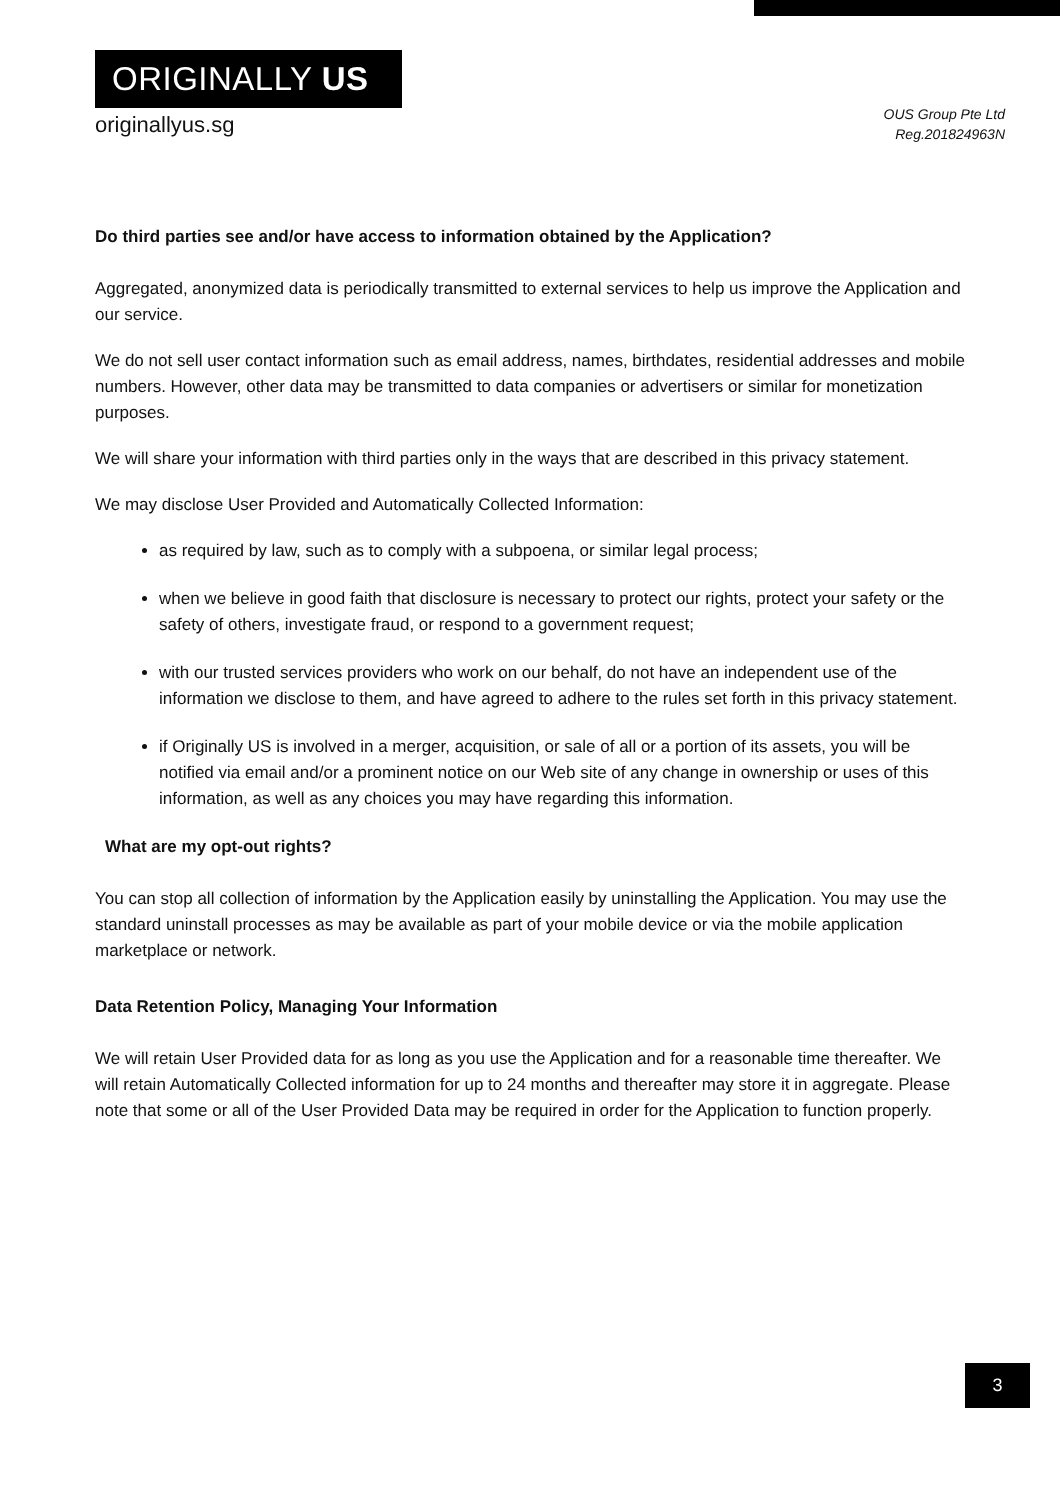ORIGINALLY US
originallyus.sg
OUS Group Pte Ltd
Reg.201824963N
Do third parties see and/or have access to information obtained by the Application?
Aggregated, anonymized data is periodically transmitted to external services to help us improve the Application and our service.
We do not sell user contact information such as email address, names, birthdates, residential addresses and mobile numbers. However, other data may be transmitted to data companies or advertisers or similar for monetization purposes.
We will share your information with third parties only in the ways that are described in this privacy statement.
We may disclose User Provided and Automatically Collected Information:
as required by law, such as to comply with a subpoena, or similar legal process;
when we believe in good faith that disclosure is necessary to protect our rights, protect your safety or the safety of others, investigate fraud, or respond to a government request;
with our trusted services providers who work on our behalf, do not have an independent use of the information we disclose to them, and have agreed to adhere to the rules set forth in this privacy statement.
if Originally US is involved in a merger, acquisition, or sale of all or a portion of its assets, you will be notified via email and/or a prominent notice on our Web site of any change in ownership or uses of this information, as well as any choices you may have regarding this information.
What are my opt-out rights?
You can stop all collection of information by the Application easily by uninstalling the Application. You may use the standard uninstall processes as may be available as part of your mobile device or via the mobile application marketplace or network.
Data Retention Policy, Managing Your Information
We will retain User Provided data for as long as you use the Application and for a reasonable time thereafter. We will retain Automatically Collected information for up to 24 months and thereafter may store it in aggregate. Please note that some or all of the User Provided Data may be required in order for the Application to function properly.
3